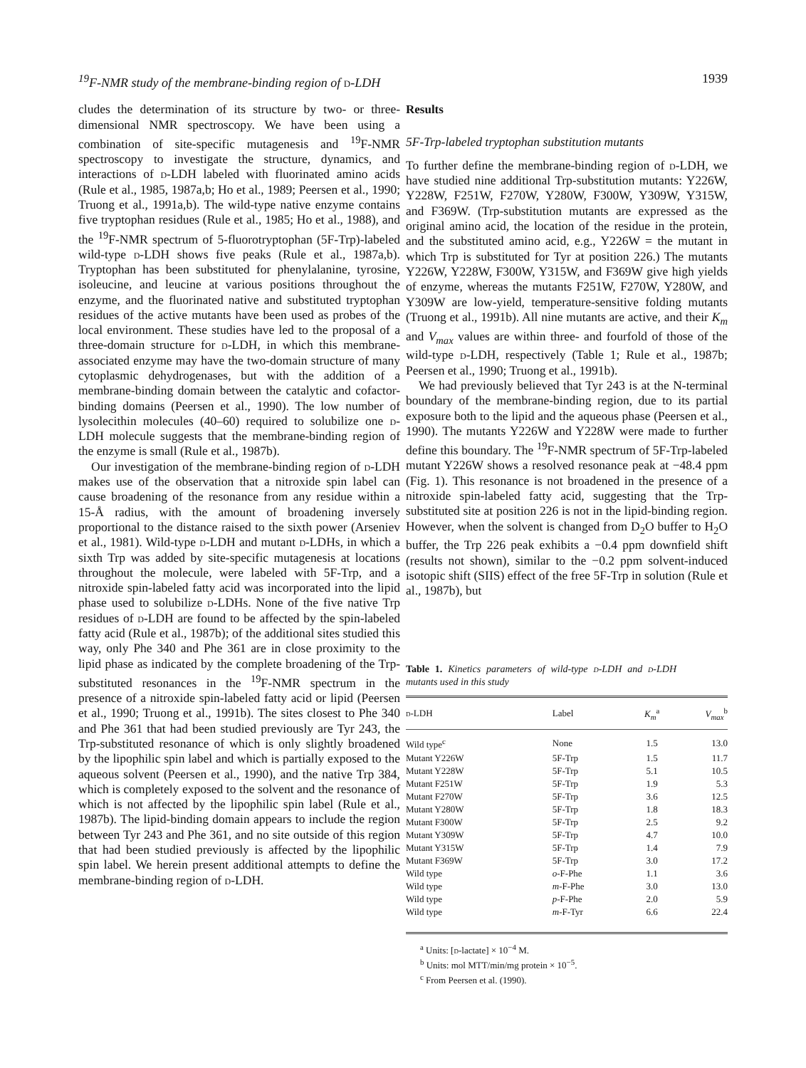<sup>19</sup>F-NMR study of the membrane-binding region of d-LDH 1939
cludes the determination of its structure by two- or three-dimensional NMR spectroscopy. We have been using a combination of site-specific mutagenesis and <sup>19</sup>F-NMR spectroscopy to investigate the structure, dynamics, and interactions of d-LDH labeled with fluorinated amino acids (Rule et al., 1985, 1987a,b; Ho et al., 1989; Peersen et al., 1990; Truong et al., 1991a,b). The wild-type native enzyme contains five tryptophan residues (Rule et al., 1985; Ho et al., 1988), and the <sup>19</sup>F-NMR spectrum of 5-fluorotryptophan (5F-Trp)-labeled wild-type d-LDH shows five peaks (Rule et al., 1987a,b). Tryptophan has been substituted for phenylalanine, tyrosine, isoleucine, and leucine at various positions throughout the enzyme, and the fluorinated native and substituted tryptophan residues of the active mutants have been used as probes of the local environment. These studies have led to the proposal of a three-domain structure for d-LDH, in which this membrane-associated enzyme may have the two-domain structure of many cytoplasmic dehydrogenases, but with the addition of a membrane-binding domain between the catalytic and cofactor-binding domains (Peersen et al., 1990). The low number of lysolecithin molecules (40–60) required to solubilize one d-LDH molecule suggests that the membrane-binding region of the enzyme is small (Rule et al., 1987b).
Our investigation of the membrane-binding region of d-LDH makes use of the observation that a nitroxide spin label can cause broadening of the resonance from any residue within a 15-Å radius, with the amount of broadening inversely proportional to the distance raised to the sixth power (Arseniev et al., 1981). Wild-type d-LDH and mutant d-LDHs, in which a sixth Trp was added by site-specific mutagenesis at locations throughout the molecule, were labeled with 5F-Trp, and a nitroxide spin-labeled fatty acid was incorporated into the lipid phase used to solubilize d-LDHs. None of the five native Trp residues of d-LDH are found to be affected by the spin-labeled fatty acid (Rule et al., 1987b); of the additional sites studied this way, only Phe 340 and Phe 361 are in close proximity to the lipid phase as indicated by the complete broadening of the Trp-substituted resonances in the <sup>19</sup>F-NMR spectrum in the presence of a nitroxide spin-labeled fatty acid or lipid (Peersen et al., 1990; Truong et al., 1991b). The sites closest to Phe 340 and Phe 361 that had been studied previously are Tyr 243, the Trp-substituted resonance of which is only slightly broadened by the lipophilic spin label and which is partially exposed to the aqueous solvent (Peersen et al., 1990), and the native Trp 384, which is completely exposed to the solvent and the resonance of which is not affected by the lipophilic spin label (Rule et al., 1987b). The lipid-binding domain appears to include the region between Tyr 243 and Phe 361, and no site outside of this region that had been studied previously is affected by the lipophilic spin label. We herein present additional attempts to define the membrane-binding region of d-LDH.
Results
5F-Trp-labeled tryptophan substitution mutants
To further define the membrane-binding region of d-LDH, we have studied nine additional Trp-substitution mutants: Y226W, Y228W, F251W, F270W, Y280W, F300W, Y309W, Y315W, and F369W. (Trp-substitution mutants are expressed as the original amino acid, the location of the residue in the protein, and the substituted amino acid, e.g., Y226W = the mutant in which Trp is substituted for Tyr at position 226.) The mutants Y226W, Y228W, F300W, Y315W, and F369W give high yields of enzyme, whereas the mutants F251W, F270W, Y280W, and Y309W are low-yield, temperature-sensitive folding mutants (Truong et al., 1991b). All nine mutants are active, and their K<sub>m</sub> and V<sub>max</sub> values are within three- and fourfold of those of the wild-type d-LDH, respectively (Table 1; Rule et al., 1987b; Peersen et al., 1990; Truong et al., 1991b).
We had previously believed that Tyr 243 is at the N-terminal boundary of the membrane-binding region, due to its partial exposure both to the lipid and the aqueous phase (Peersen et al., 1990). The mutants Y226W and Y228W were made to further define this boundary. The <sup>19</sup>F-NMR spectrum of 5F-Trp-labeled mutant Y226W shows a resolved resonance peak at −48.4 ppm (Fig. 1). This resonance is not broadened in the presence of a nitroxide spin-labeled fatty acid, suggesting that the Trp-substituted site at position 226 is not in the lipid-binding region. However, when the solvent is changed from D<sub>2</sub>O buffer to H<sub>2</sub>O buffer, the Trp 226 peak exhibits a −0.4 ppm downfield shift (results not shown), similar to the −0.2 ppm solvent-induced isotopic shift (SIIS) effect of the free 5F-Trp in solution (Rule et al., 1987b), but
Table 1. Kinetics parameters of wild-type d-LDH and d-LDH mutants used in this study
| d -LDH | Label | K<sub>m</sub><sup>a</sup> | V<sub>max</sub><sup>b</sup> |
| --- | --- | --- | --- |
| Wild type<sup>c</sup> | None | 1.5 | 13.0 |
| Mutant Y226W | 5F-Trp | 1.5 | 11.7 |
| Mutant Y228W | 5F-Trp | 5.1 | 10.5 |
| Mutant F251W | 5F-Trp | 1.9 | 5.3 |
| Mutant F270W | 5F-Trp | 3.6 | 12.5 |
| Mutant Y280W | 5F-Trp | 1.8 | 18.3 |
| Mutant F300W | 5F-Trp | 2.5 | 9.2 |
| Mutant Y309W | 5F-Trp | 4.7 | 10.0 |
| Mutant Y315W | 5F-Trp | 1.4 | 7.9 |
| Mutant F369W | 5F-Trp | 3.0 | 17.2 |
| Wild type | o -F-Phe | 1.1 | 3.6 |
| Wild type | m -F-Phe | 3.0 | 13.0 |
| Wild type | p -F-Phe | 2.0 | 5.9 |
| Wild type | m -F-Tyr | 6.6 | 22.4 |
<sup>a</sup> Units: [d-lactate] × 10<sup>−4</sup> M.
<sup>b</sup> Units: mol MTT/min/mg protein × 10<sup>−5</sup>.
<sup>c</sup> From Peersen et al. (1990).